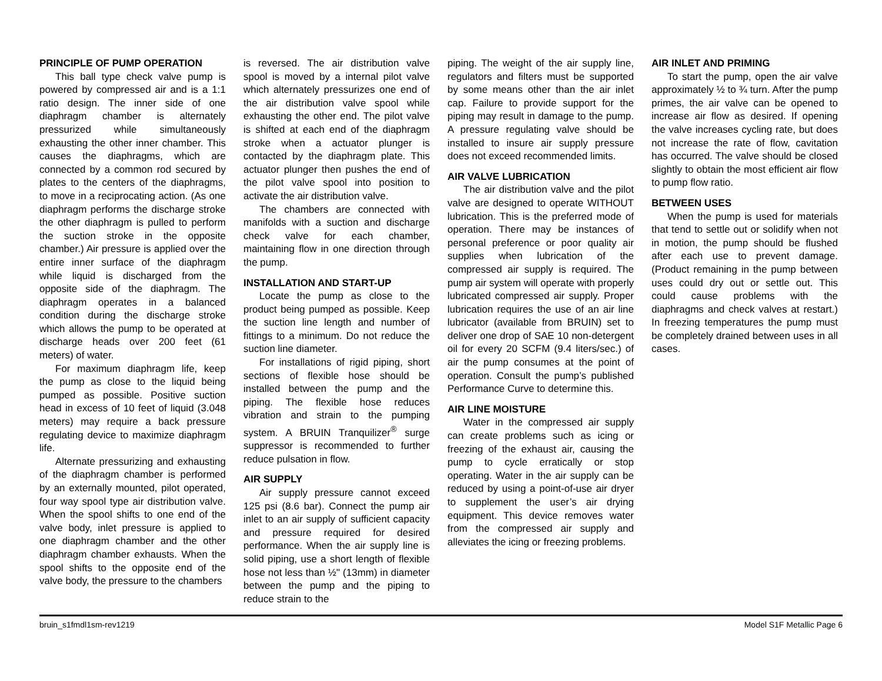PRINCIPLE OF PUMP OPERATION
This ball type check valve pump is powered by compressed air and is a 1:1 ratio design. The inner side of one diaphragm chamber is alternately pressurized while simultaneously exhausting the other inner chamber. This causes the diaphragms, which are connected by a common rod secured by plates to the centers of the diaphragms, to move in a reciprocating action. (As one diaphragm performs the discharge stroke the other diaphragm is pulled to perform the suction stroke in the opposite chamber.) Air pressure is applied over the entire inner surface of the diaphragm while liquid is discharged from the opposite side of the diaphragm. The diaphragm operates in a balanced condition during the discharge stroke which allows the pump to be operated at discharge heads over 200 feet (61 meters) of water.
For maximum diaphragm life, keep the pump as close to the liquid being pumped as possible. Positive suction head in excess of 10 feet of liquid (3.048 meters) may require a back pressure regulating device to maximize diaphragm life.
Alternate pressurizing and exhausting of the diaphragm chamber is performed by an externally mounted, pilot operated, four way spool type air distribution valve. When the spool shifts to one end of the valve body, inlet pressure is applied to one diaphragm chamber and the other diaphragm chamber exhausts. When the spool shifts to the opposite end of the valve body, the pressure to the chambers
is reversed. The air distribution valve spool is moved by a internal pilot valve which alternately pressurizes one end of the air distribution valve spool while exhausting the other end. The pilot valve is shifted at each end of the diaphragm stroke when a actuator plunger is contacted by the diaphragm plate. This actuator plunger then pushes the end of the pilot valve spool into position to activate the air distribution valve.
The chambers are connected with manifolds with a suction and discharge check valve for each chamber, maintaining flow in one direction through the pump.
INSTALLATION AND START-UP
Locate the pump as close to the product being pumped as possible. Keep the suction line length and number of fittings to a minimum. Do not reduce the suction line diameter.
For installations of rigid piping, short sections of flexible hose should be installed between the pump and the piping. The flexible hose reduces vibration and strain to the pumping system. A BRUIN Tranquilizer<sup>®</sup> surge suppressor is recommended to further reduce pulsation in flow.
AIR SUPPLY
Air supply pressure cannot exceed 125 psi (8.6 bar). Connect the pump air inlet to an air supply of sufficient capacity and pressure required for desired performance. When the air supply line is solid piping, use a short length of flexible hose not less than ½" (13mm) in diameter between the pump and the piping to reduce strain to the
piping. The weight of the air supply line, regulators and filters must be supported by some means other than the air inlet cap. Failure to provide support for the piping may result in damage to the pump. A pressure regulating valve should be installed to insure air supply pressure does not exceed recommended limits.
AIR VALVE LUBRICATION
The air distribution valve and the pilot valve are designed to operate WITHOUT lubrication. This is the preferred mode of operation. There may be instances of personal preference or poor quality air supplies when lubrication of the compressed air supply is required. The pump air system will operate with properly lubricated compressed air supply. Proper lubrication requires the use of an air line lubricator (available from BRUIN) set to deliver one drop of SAE 10 non-detergent oil for every 20 SCFM (9.4 liters/sec.) of air the pump consumes at the point of operation. Consult the pump’s published Performance Curve to determine this.
AIR LINE MOISTURE
Water in the compressed air supply can create problems such as icing or freezing of the exhaust air, causing the pump to cycle erratically or stop operating. Water in the air supply can be reduced by using a point-of-use air dryer to supplement the user’s air drying equipment. This device removes water from the compressed air supply and alleviates the icing or freezing problems.
AIR INLET AND PRIMING
To start the pump, open the air valve approximately ½ to ¾ turn. After the pump primes, the air valve can be opened to increase air flow as desired. If opening the valve increases cycling rate, but does not increase the rate of flow, cavitation has occurred. The valve should be closed slightly to obtain the most efficient air flow to pump flow ratio.
BETWEEN USES
When the pump is used for materials that tend to settle out or solidify when not in motion, the pump should be flushed after each use to prevent damage. (Product remaining in the pump between uses could dry out or settle out. This could cause problems with the diaphragms and check valves at restart.) In freezing temperatures the pump must be completely drained between uses in all cases.
bruin_s1fmdl1sm-rev1219 Model S1F Metallic Page 6